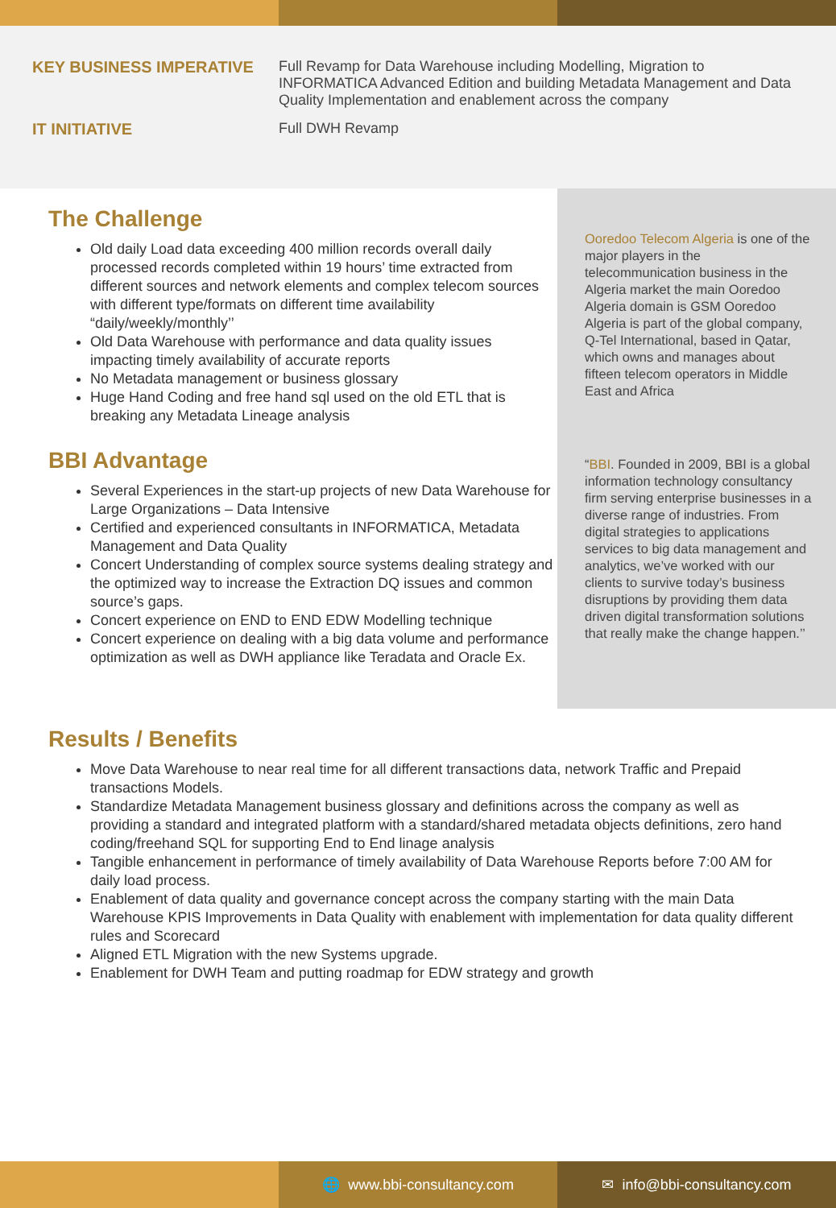KEY BUSINESS IMPERATIVE
Full Revamp for Data Warehouse including Modelling, Migration to INFORMATICA Advanced Edition and building Metadata Management and Data Quality Implementation and enablement across the company
IT INITIATIVE
Full DWH Revamp
The Challenge
Old daily Load data exceeding 400 million records overall daily processed records completed within 19 hours’ time extracted from different sources and network elements and complex telecom sources with different type/formats on different time availability “daily/weekly/monthly’’
Old Data Warehouse with performance and data quality issues impacting timely availability of accurate reports
No Metadata management or business glossary
Huge Hand Coding and free hand sql used on the old ETL that is breaking any Metadata Lineage analysis
BBI Advantage
Several Experiences in the start-up projects of new Data Warehouse for Large Organizations – Data Intensive
Certified and experienced consultants in INFORMATICA, Metadata Management and Data Quality
Concert Understanding of complex source systems dealing strategy and the optimized way to increase the Extraction DQ issues and common source’s gaps.
Concert experience on END to END EDW Modelling technique
Concert experience on dealing with a big data volume and performance optimization as well as DWH appliance like Teradata and Oracle Ex.
Ooredoo Telecom Algeria is one of the major players in the telecommunication business in the Algeria market the main Ooredoo Algeria domain is GSM Ooredoo Algeria is part of the global company, Q-Tel International, based in Qatar, which owns and manages about fifteen telecom operators in Middle East and Africa
“BBI. Founded in 2009, BBI is a global information technology consultancy firm serving enterprise businesses in a diverse range of industries. From digital strategies to applications services to big data management and analytics, we’ve worked with our clients to survive today’s business disruptions by providing them data driven digital transformation solutions that really make the change happen.’’
Results / Benefits
Move Data Warehouse to near real time for all different transactions data, network Traffic and Prepaid transactions Models.
Standardize Metadata Management business glossary and definitions across the company as well as providing a standard and integrated platform with a standard/shared metadata objects definitions, zero hand coding/freehand SQL for supporting End to End linage analysis
Tangible enhancement in performance of timely availability of Data Warehouse Reports before 7:00 AM for daily load process.
Enablement of data quality and governance concept across the company starting with the main Data Warehouse KPIS Improvements in Data Quality with enablement with implementation for data quality different rules and Scorecard
Aligned ETL Migration with the new Systems upgrade.
Enablement for DWH Team and putting roadmap for EDW strategy and growth
🌐 www.bbi-consultancy.com ✉ info@bbi-consultancy.com